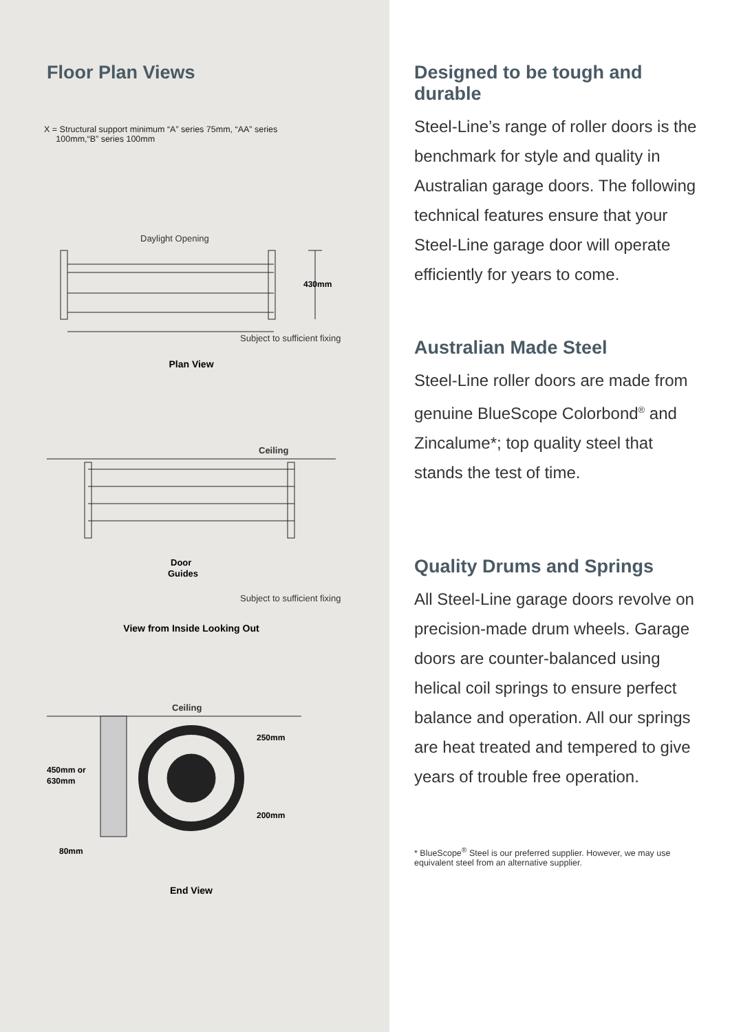Floor Plan Views
X = Structural support minimum “A” series 75mm, “AA” series
100mm,“B” series 100mm
Daylight Opening
430mm
Subject to sufficient fixing
Plan View
Ceiling
Door
Guides
Subject to sufficient fixing
View from Inside Looking Out
Ceiling
250mm
450mm or
630mm
200mm
80mm
End View
Designed to be tough and durable
Steel-Line’s range of roller doors is the benchmark for style and quality in Australian garage doors. The following technical features ensure that your Steel-Line garage door will operate efficiently for years to come.
Australian Made Steel
Steel-Line roller doors are made from genuine BlueScope Colorbond<sup>®</sup> and Zincalume*; top quality steel that stands the test of time.
Quality Drums and Springs
All Steel-Line garage doors revolve on precision-made drum wheels. Garage doors are counter-balanced using helical coil springs to ensure perfect balance and operation. All our springs are heat treated and tempered to give years of trouble free operation.
* BlueScope<sup>®</sup> Steel is our preferred supplier. However, we may use equivalent steel from an alternative supplier.